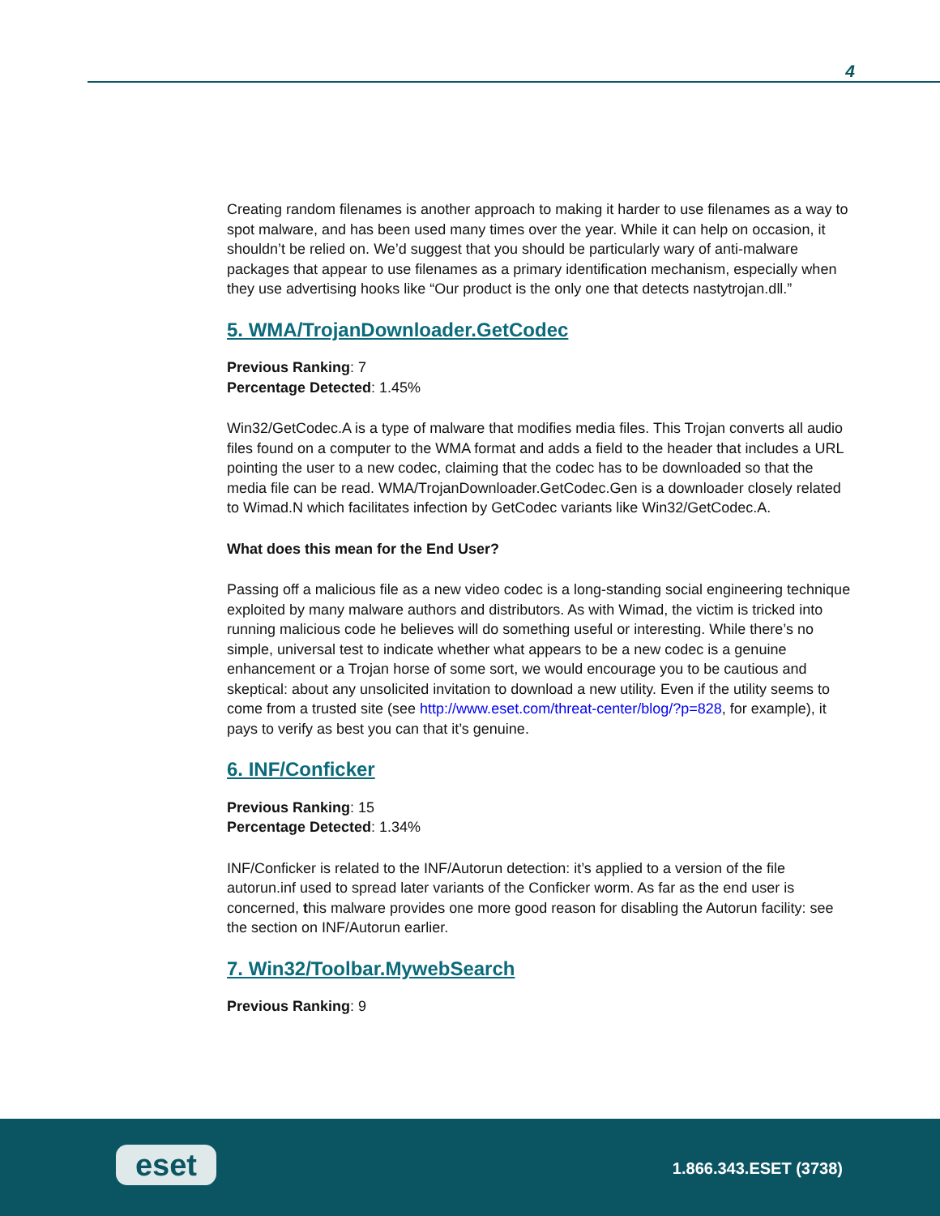4
Creating random filenames is another approach to making it harder to use filenames as a way to spot malware, and has been used many times over the year. While it can help on occasion, it shouldn’t be relied on. We’d suggest that you should be particularly wary of anti-malware packages that appear to use filenames as a primary identification mechanism, especially when they use advertising hooks like “Our product is the only one that detects nastytrojan.dll.”
5. WMA/TrojanDownloader.GetCodec
Previous Ranking: 7
Percentage Detected: 1.45%
Win32/GetCodec.A is a type of malware that modifies media files. This Trojan converts all audio files found on a computer to the WMA format and adds a field to the header that includes a URL pointing the user to a new codec, claiming that the codec has to be downloaded so that the media file can be read. WMA/TrojanDownloader.GetCodec.Gen is a downloader closely related to Wimad.N which facilitates infection by GetCodec variants like Win32/GetCodec.A.
What does this mean for the End User?
Passing off a malicious file as a new video codec is a long-standing social engineering technique exploited by many malware authors and distributors. As with Wimad, the victim is tricked into running malicious code he believes will do something useful or interesting. While there’s no simple, universal test to indicate whether what appears to be a new codec is a genuine enhancement or a Trojan horse of some sort, we would encourage you to be cautious and skeptical: about any unsolicited invitation to download a new utility. Even if the utility seems to come from a trusted site (see http://www.eset.com/threat-center/blog/?p=828, for example), it pays to verify as best you can that it’s genuine.
6. INF/Conficker
Previous Ranking: 15
Percentage Detected: 1.34%
INF/Conficker is related to the INF/Autorun detection: it’s applied to a version of the file autorun.inf used to spread later variants of the Conficker worm. As far as the end user is concerned, this malware provides one more good reason for disabling the Autorun facility: see the section on INF/Autorun earlier.
7. Win32/Toolbar.MywebSearch
Previous Ranking: 9
eset 1.866.343.ESET (3738)